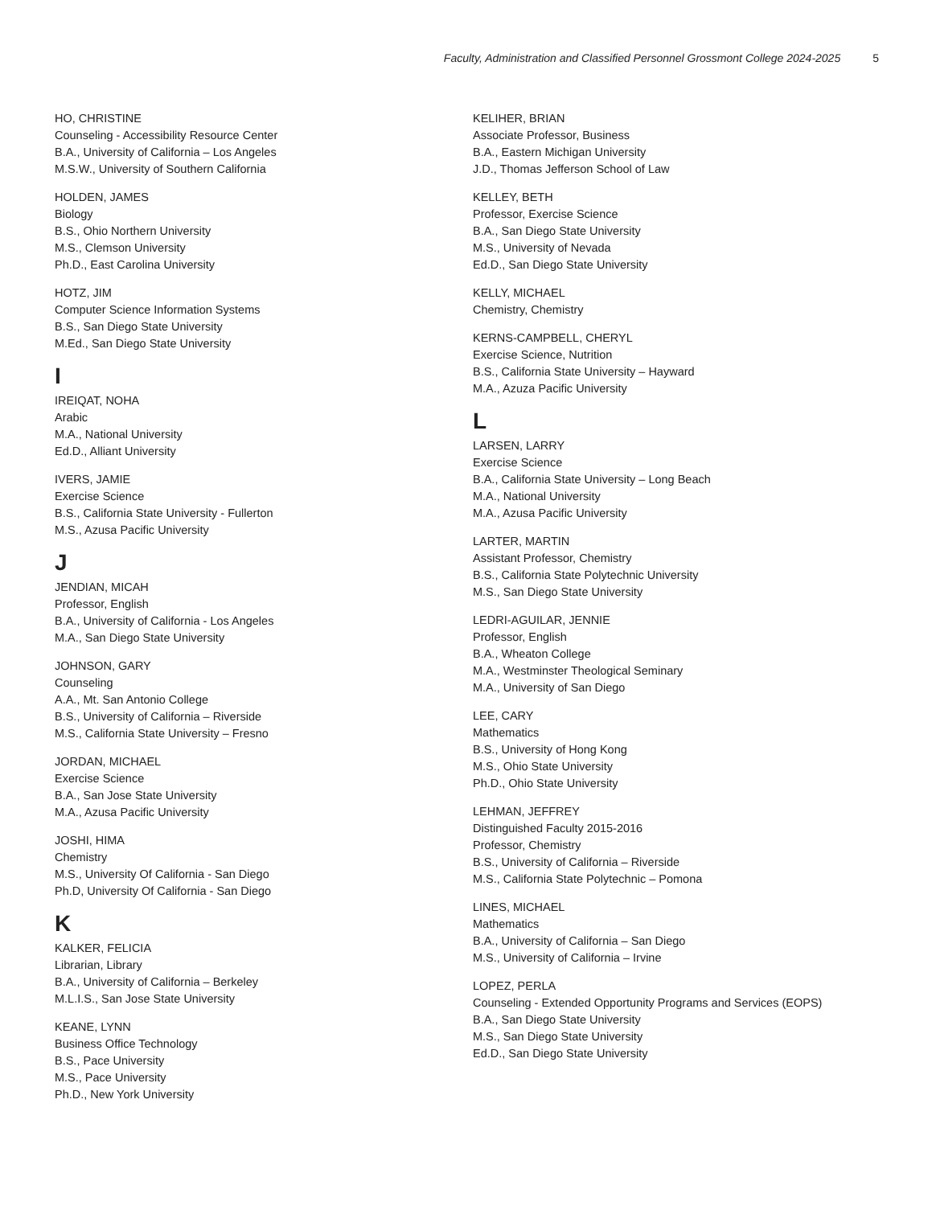Faculty, Administration and Classified Personnel Grossmont College 2024-2025 5
HO, CHRISTINE
Counseling - Accessibility Resource Center
B.A., University of California – Los Angeles
M.S.W., University of Southern California
HOLDEN, JAMES
Biology
B.S., Ohio Northern University
M.S., Clemson University
Ph.D., East Carolina University
HOTZ, JIM
Computer Science Information Systems
B.S., San Diego State University
M.Ed., San Diego State University
I
IREIQAT, NOHA
Arabic
M.A., National University
Ed.D., Alliant University
IVERS, JAMIE
Exercise Science
B.S., California State University - Fullerton
M.S., Azusa Pacific University
J
JENDIAN, MICAH
Professor, English
B.A., University of California - Los Angeles
M.A., San Diego State University
JOHNSON, GARY
Counseling
A.A., Mt. San Antonio College
B.S., University of California – Riverside
M.S., California State University – Fresno
JORDAN, MICHAEL
Exercise Science
B.A., San Jose State University
M.A., Azusa Pacific University
JOSHI, HIMA
Chemistry
M.S., University Of California - San Diego
Ph.D, University Of California - San Diego
K
KALKER, FELICIA
Librarian, Library
B.A., University of California – Berkeley
M.L.I.S., San Jose State University
KEANE, LYNN
Business Office Technology
B.S., Pace University
M.S., Pace University
Ph.D., New York University
KELIHER, BRIAN
Associate Professor, Business
B.A., Eastern Michigan University
J.D., Thomas Jefferson School of Law
KELLEY, BETH
Professor, Exercise Science
B.A., San Diego State University
M.S., University of Nevada
Ed.D., San Diego State University
KELLY, MICHAEL
Chemistry, Chemistry
KERNS-CAMPBELL, CHERYL
Exercise Science, Nutrition
B.S., California State University – Hayward
M.A., Azuza Pacific University
L
LARSEN, LARRY
Exercise Science
B.A., California State University – Long Beach
M.A., National University
M.A., Azusa Pacific University
LARTER, MARTIN
Assistant Professor, Chemistry
B.S., California State Polytechnic University
M.S., San Diego State University
LEDRI-AGUILAR, JENNIE
Professor, English
B.A., Wheaton College
M.A., Westminster Theological Seminary
M.A., University of San Diego
LEE, CARY
Mathematics
B.S., University of Hong Kong
M.S., Ohio State University
Ph.D., Ohio State University
LEHMAN, JEFFREY
Distinguished Faculty 2015-2016
Professor, Chemistry
B.S., University of California – Riverside
M.S., California State Polytechnic – Pomona
LINES, MICHAEL
Mathematics
B.A., University of California – San Diego
M.S., University of California – Irvine
LOPEZ, PERLA
Counseling - Extended Opportunity Programs and Services (EOPS)
B.A., San Diego State University
M.S., San Diego State University
Ed.D., San Diego State University